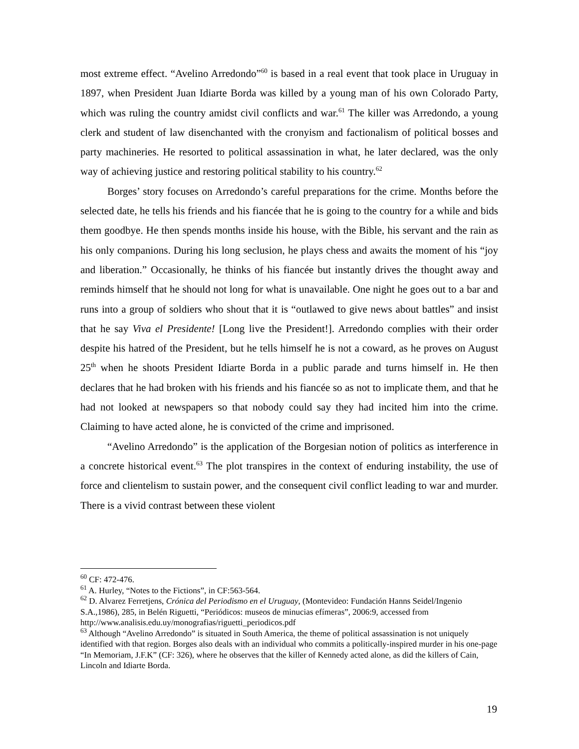most extreme effect. “Avelino Arredondo”<sup>60</sup> is based in a real event that took place in Uruguay in 1897, when President Juan Idiarte Borda was killed by a young man of his own Colorado Party, which was ruling the country amidst civil conflicts and war.<sup>61</sup> The killer was Arredondo, a young clerk and student of law disenchanted with the cronyism and factionalism of political bosses and party machineries. He resorted to political assassination in what, he later declared, was the only way of achieving justice and restoring political stability to his country.<sup>62</sup>
Borges’ story focuses on Arredondo’s careful preparations for the crime. Months before the selected date, he tells his friends and his fiancée that he is going to the country for a while and bids them goodbye. He then spends months inside his house, with the Bible, his servant and the rain as his only companions. During his long seclusion, he plays chess and awaits the moment of his “joy and liberation.” Occasionally, he thinks of his fiancée but instantly drives the thought away and reminds himself that he should not long for what is unavailable. One night he goes out to a bar and runs into a group of soldiers who shout that it is “outlawed to give news about battles” and insist that he say Viva el Presidente! [Long live the President!]. Arredondo complies with their order despite his hatred of the President, but he tells himself he is not a coward, as he proves on August 25<sup>th</sup> when he shoots President Idiarte Borda in a public parade and turns himself in. He then declares that he had broken with his friends and his fiancée so as not to implicate them, and that he had not looked at newspapers so that nobody could say they had incited him into the crime. Claiming to have acted alone, he is convicted of the crime and imprisoned.
“Avelino Arredondo” is the application of the Borgesian notion of politics as interference in a concrete historical event.<sup>63</sup> The plot transpires in the context of enduring instability, the use of force and clientelism to sustain power, and the consequent civil conflict leading to war and murder. There is a vivid contrast between these violent
<sup>60</sup> CF: 472-476.
<sup>61</sup> A. Hurley, “Notes to the Fictions”, in CF:563-564.
<sup>62</sup> D. Alvarez Ferretjens, Crónica del Periodismo en el Uruguay, (Montevideo: Fundación Hanns Seidel/Ingenio S.A.,1986), 285, in Belén Riguetti, “Periódicos: museos de minucias efímeras”, 2006:9, accessed from http://www.analisis.edu.uy/monografias/riguetti_periodicos.pdf
<sup>63</sup> Although “Avelino Arredondo” is situated in South America, the theme of political assassination is not uniquely identified with that region. Borges also deals with an individual who commits a politically-inspired murder in his one-page “In Memoriam, J.F.K” (CF: 326), where he observes that the killer of Kennedy acted alone, as did the killers of Cain, Lincoln and Idiarte Borda.
19